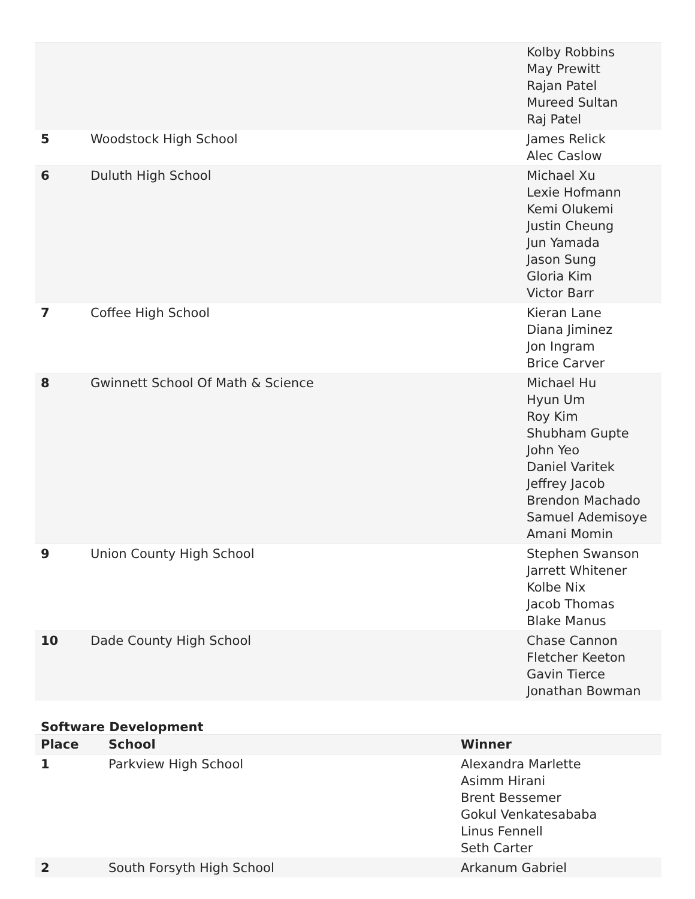| | | Kolby Robbins May Prewitt Rajan Patel Mureed Sultan Raj Patel |
| 5 | Woodstock High School | James Relick Alec Caslow |
| 6 | Duluth High School | Michael Xu Lexie Hofmann Kemi Olukemi Justin Cheung Jun Yamada Jason Sung Gloria Kim Victor Barr |
| 7 | Coffee High School | Kieran Lane Diana Jiminez Jon Ingram Brice Carver |
| 8 | Gwinnett School Of Math & Science | Michael Hu Hyun Um Roy Kim Shubham Gupte John Yeo Daniel Varitek Jeffrey Jacob Brendon Machado Samuel Ademisoye Amani Momin |
| 9 | Union County High School | Stephen Swanson Jarrett Whitener Kolbe Nix Jacob Thomas Blake Manus |
| 10 | Dade County High School | Chase Cannon Fletcher Keeton Gavin Tierce Jonathan Bowman |
Software Development
| Place | School | Winner |
| --- | --- | --- |
| 1 | Parkview High School | Alexandra Marlette Asimm Hirani Brent Bessemer Gokul Venkatesababa Linus Fennell Seth Carter |
| 2 | South Forsyth High School | Arkanum Gabriel |